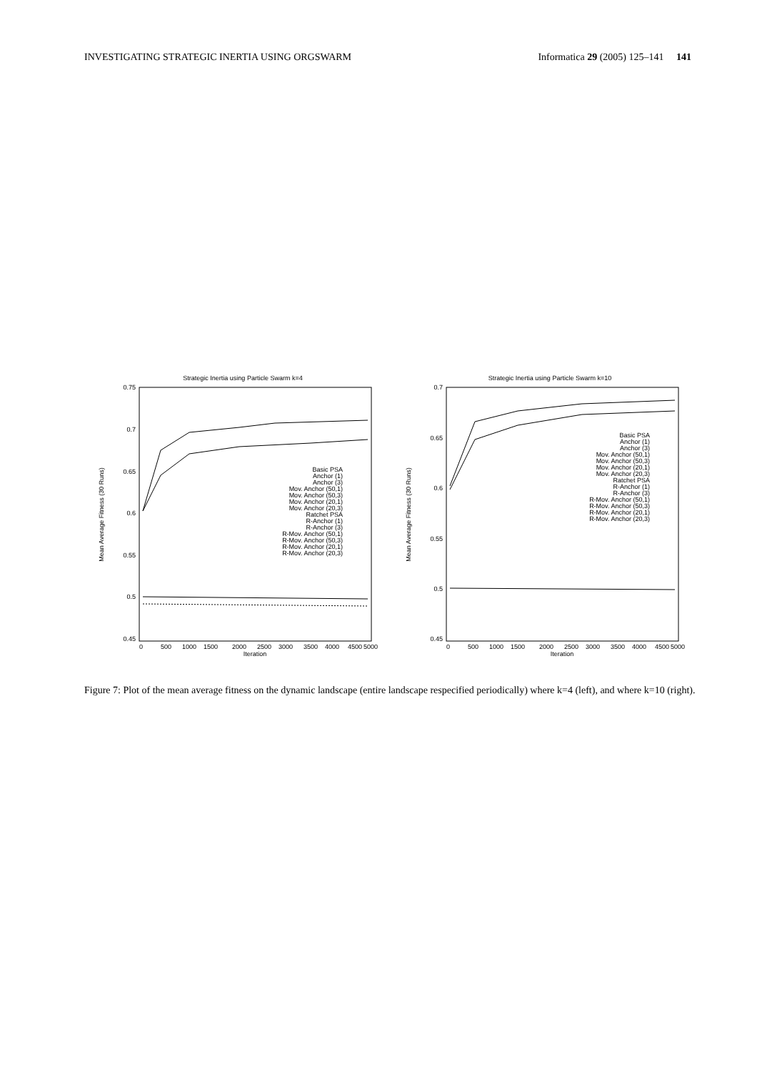INVESTIGATING STRATEGIC INERTIA USING ORGSWARM Informatica 29 (2005) 125–141 141
Strategic Inertia using Particle Swarm k=4
0.75
0.7
0.65
0.6
0.55
0.5
0.45
0
500
1000
1500
2000
2500
3000
3500
4000
4500
5000
Iteration
Mean Average Fitness (30 Runs)
Basic PSA
Anchor (1)
Anchor (3)
Mov. Anchor (50,1)
Mov. Anchor (50,3)
Mov. Anchor (20,1)
Mov. Anchor (20,3)
Ratchet PSA
R-Anchor (1)
R-Anchor (3)
R-Mov. Anchor (50,1)
R-Mov. Anchor (50,3)
R-Mov. Anchor (20,1)
R-Mov. Anchor (20,3)
Strategic Inertia using Particle Swarm k=10
0.7
0.65
0.6
0.55
0.5
0.45
0
500
1000
1500
2000
2500
3000
3500
4000
4500
5000
Iteration
Mean Average Fitness (30 Runs)
Basic PSA
Anchor (1)
Anchor (3)
Mov. Anchor (50,1)
Mov. Anchor (50,3)
Mov. Anchor (20,1)
Mov. Anchor (20,3)
Ratchet PSA
R-Anchor (1)
R-Anchor (3)
R-Mov. Anchor (50,1)
R-Mov. Anchor (50,3)
R-Mov. Anchor (20,1)
R-Mov. Anchor (20,3)
Figure 7: Plot of the mean average fitness on the dynamic landscape (entire landscape respecified periodically) where k=4 (left), and where k=10 (right).